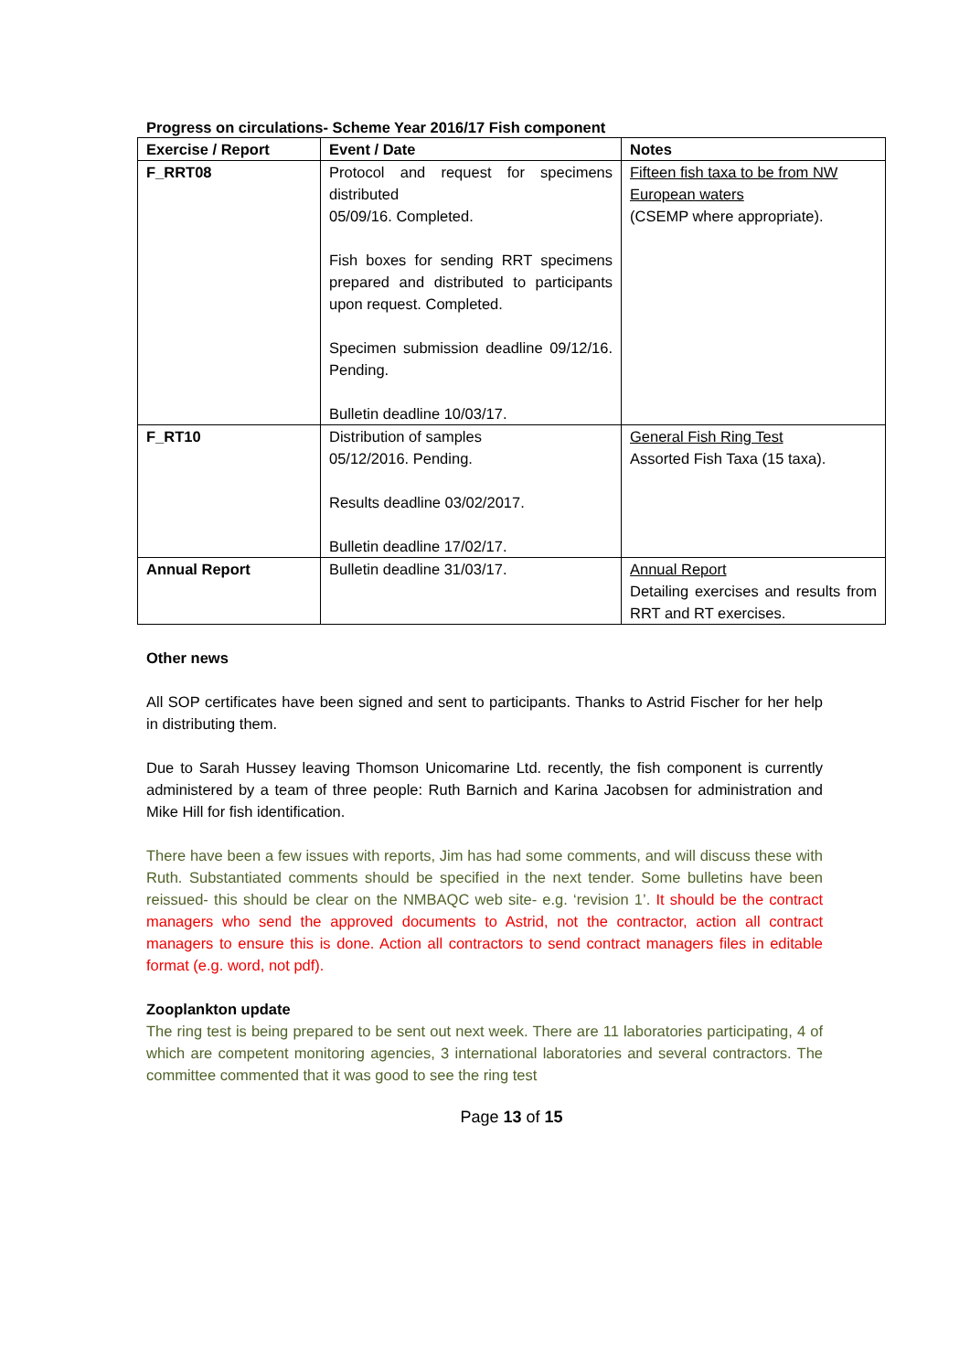Progress on circulations- Scheme Year 2016/17 Fish component
| Exercise / Report | Event / Date | Notes |
| --- | --- | --- |
| F_RRT08 | Protocol and request for specimens distributed 05/09/16. Completed. Fish boxes for sending RRT specimens prepared and distributed to participants upon request. Completed. Specimen submission deadline 09/12/16. Pending. Bulletin deadline 10/03/17. | Fifteen fish taxa to be from NW European waters (CSEMP where appropriate). |
| F_RT10 | Distribution of samples 05/12/2016. Pending. Results deadline 03/02/2017. Bulletin deadline 17/02/17. | General Fish Ring Test Assorted Fish Taxa (15 taxa). |
| Annual Report | Bulletin deadline 31/03/17. | Annual Report Detailing exercises and results from RRT and RT exercises. |
Other news
All SOP certificates have been signed and sent to participants. Thanks to Astrid Fischer for her help in distributing them.
Due to Sarah Hussey leaving Thomson Unicomarine Ltd. recently, the fish component is currently administered by a team of three people: Ruth Barnich and Karina Jacobsen for administration and Mike Hill for fish identification.
There have been a few issues with reports, Jim has had some comments, and will discuss these with Ruth. Substantiated comments should be specified in the next tender. Some bulletins have been reissued- this should be clear on the NMBAQC web site- e.g. ‘revision 1’. It should be the contract managers who send the approved documents to Astrid, not the contractor, action all contract managers to ensure this is done. Action all contractors to send contract managers files in editable format (e.g. word, not pdf).
Zooplankton update
The ring test is being prepared to be sent out next week. There are 11 laboratories participating, 4 of which are competent monitoring agencies, 3 international laboratories and several contractors. The committee commented that it was good to see the ring test
Page 13 of 15